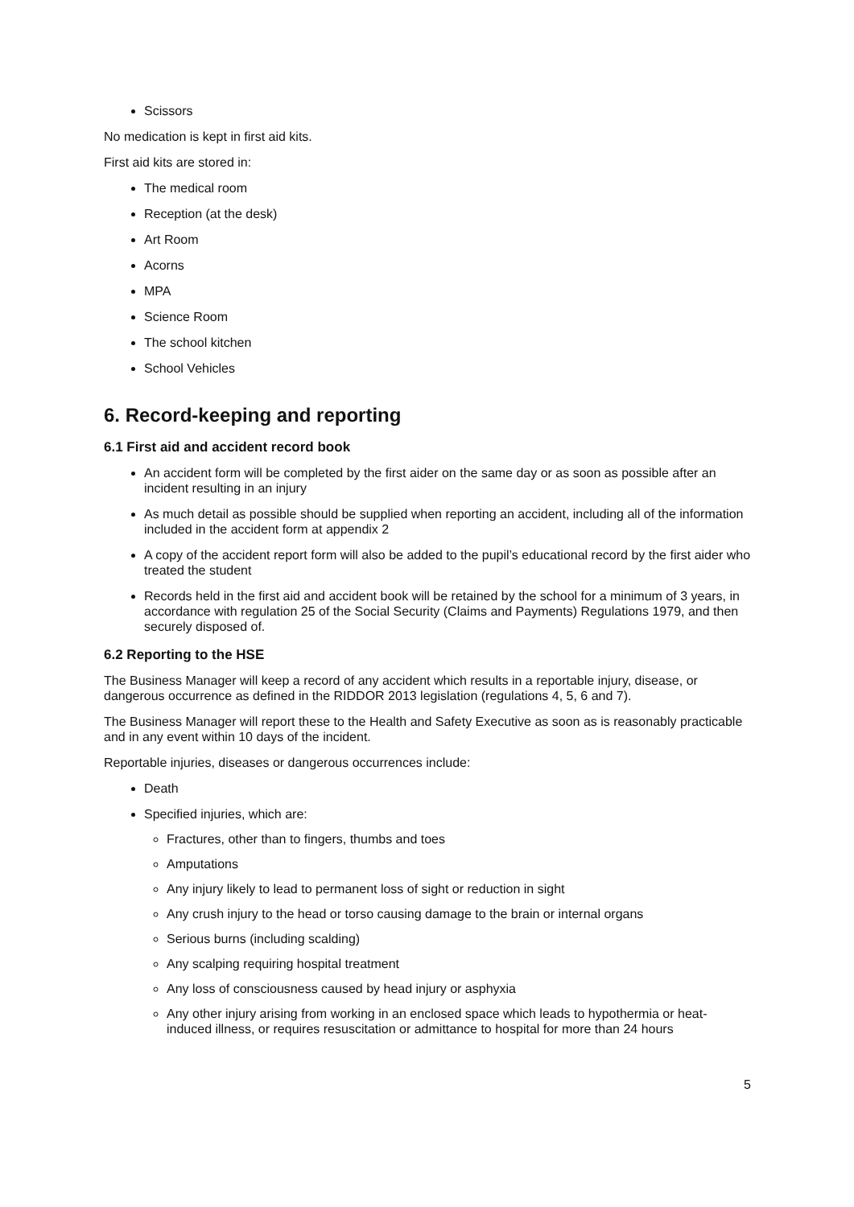Scissors
No medication is kept in first aid kits.
First aid kits are stored in:
The medical room
Reception (at the desk)
Art Room
Acorns
MPA
Science Room
The school kitchen
School Vehicles
6. Record-keeping and reporting
6.1 First aid and accident record book
An accident form will be completed by the first aider on the same day or as soon as possible after an incident resulting in an injury
As much detail as possible should be supplied when reporting an accident, including all of the information included in the accident form at appendix 2
A copy of the accident report form will also be added to the pupil’s educational record by the first aider who treated the student
Records held in the first aid and accident book will be retained by the school for a minimum of 3 years, in accordance with regulation 25 of the Social Security (Claims and Payments) Regulations 1979, and then securely disposed of.
6.2 Reporting to the HSE
The Business Manager will keep a record of any accident which results in a reportable injury, disease, or dangerous occurrence as defined in the RIDDOR 2013 legislation (regulations 4, 5, 6 and 7).
The Business Manager will report these to the Health and Safety Executive as soon as is reasonably practicable and in any event within 10 days of the incident.
Reportable injuries, diseases or dangerous occurrences include:
Death
Specified injuries, which are:
Fractures, other than to fingers, thumbs and toes
Amputations
Any injury likely to lead to permanent loss of sight or reduction in sight
Any crush injury to the head or torso causing damage to the brain or internal organs
Serious burns (including scalding)
Any scalping requiring hospital treatment
Any loss of consciousness caused by head injury or asphyxia
Any other injury arising from working in an enclosed space which leads to hypothermia or heat-induced illness, or requires resuscitation or admittance to hospital for more than 24 hours
5